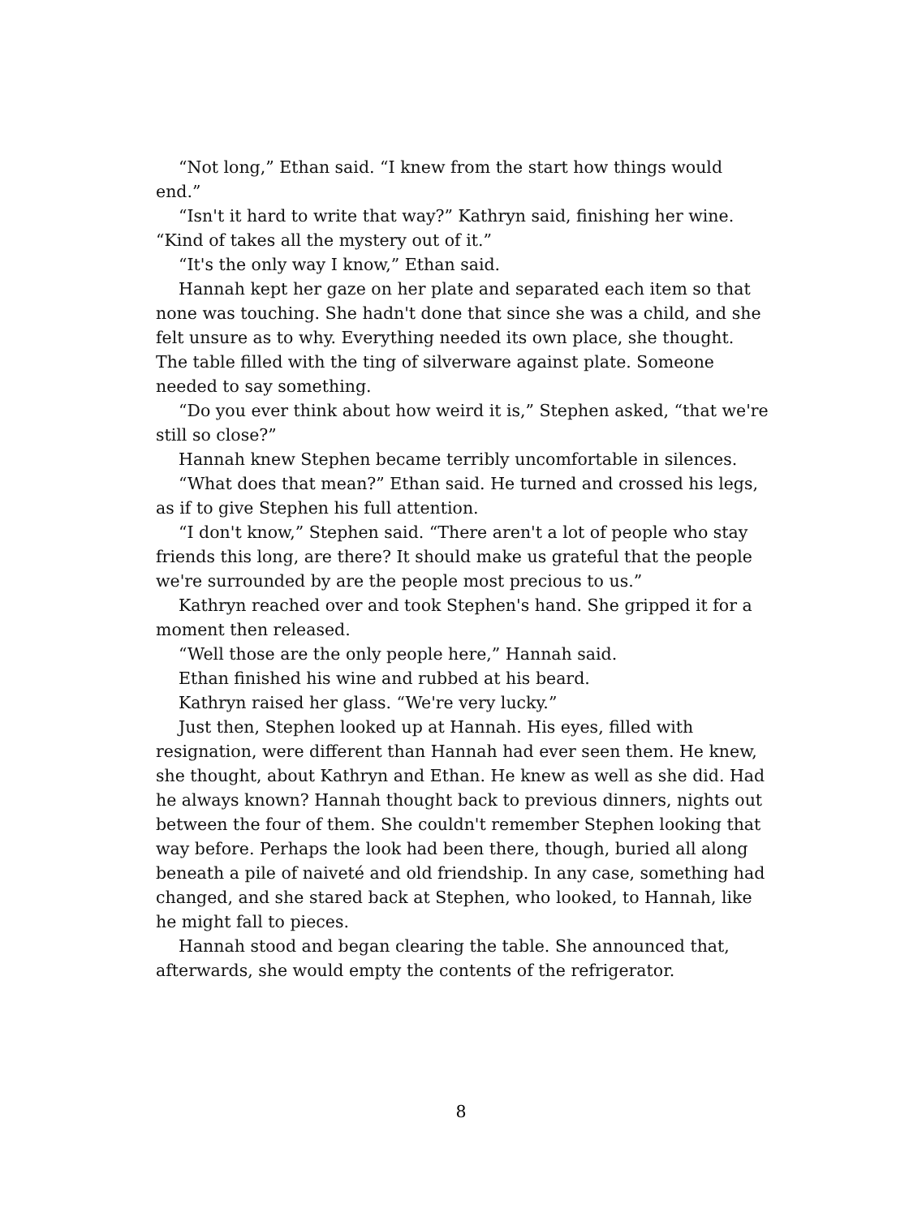“Not long,” Ethan said. “I knew from the start how things would end.”
“Isn't it hard to write that way?” Kathryn said, finishing her wine. “Kind of takes all the mystery out of it.”
“It's the only way I know,” Ethan said.
Hannah kept her gaze on her plate and separated each item so that none was touching. She hadn't done that since she was a child, and she felt unsure as to why. Everything needed its own place, she thought. The table filled with the ting of silverware against plate. Someone needed to say something.
“Do you ever think about how weird it is,” Stephen asked, “that we're still so close?”
Hannah knew Stephen became terribly uncomfortable in silences.
“What does that mean?” Ethan said. He turned and crossed his legs, as if to give Stephen his full attention.
“I don't know,” Stephen said. “There aren't a lot of people who stay friends this long, are there? It should make us grateful that the people we're surrounded by are the people most precious to us.”
Kathryn reached over and took Stephen's hand. She gripped it for a moment then released.
“Well those are the only people here,” Hannah said.
Ethan finished his wine and rubbed at his beard.
Kathryn raised her glass. “We're very lucky.”
Just then, Stephen looked up at Hannah. His eyes, filled with resignation, were different than Hannah had ever seen them. He knew, she thought, about Kathryn and Ethan. He knew as well as she did. Had he always known? Hannah thought back to previous dinners, nights out between the four of them. She couldn't remember Stephen looking that way before. Perhaps the look had been there, though, buried all along beneath a pile of naiveté and old friendship. In any case, something had changed, and she stared back at Stephen, who looked, to Hannah, like he might fall to pieces.
Hannah stood and began clearing the table. She announced that, afterwards, she would empty the contents of the refrigerator.
8